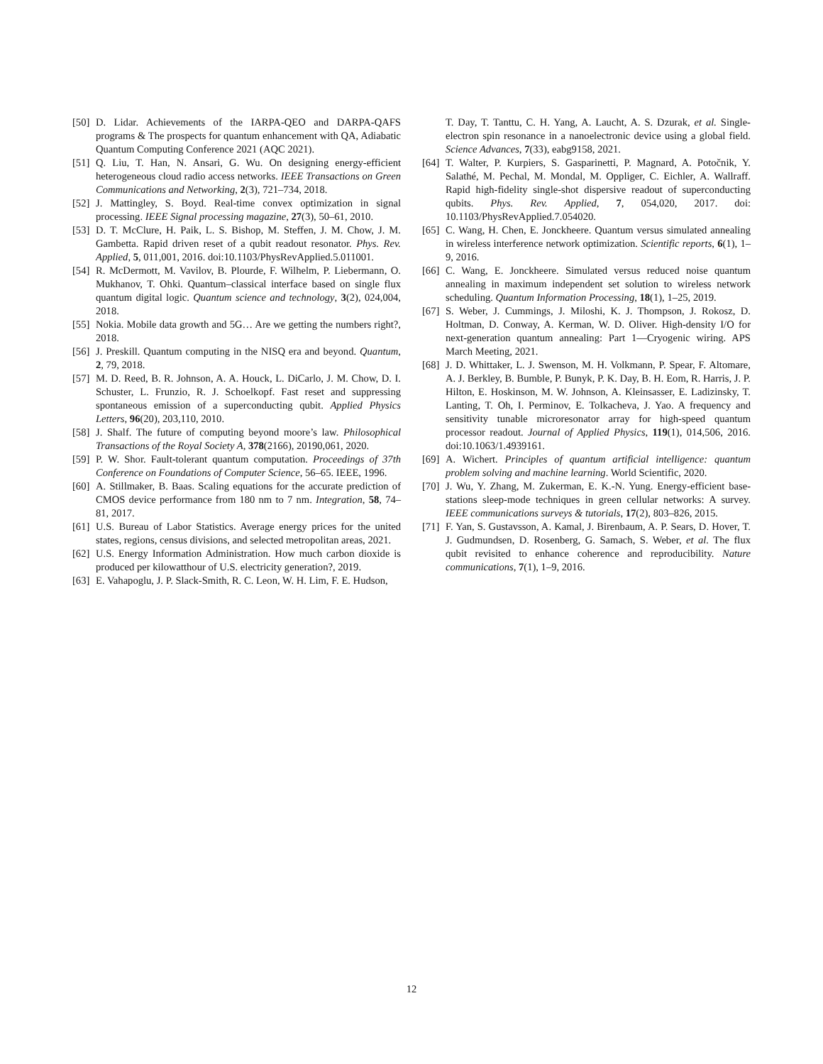[50] D. Lidar. Achievements of the IARPA-QEO and DARPA-QAFS programs & The prospects for quantum enhancement with QA, Adiabatic Quantum Computing Conference 2021 (AQC 2021).
[51] Q. Liu, T. Han, N. Ansari, G. Wu. On designing energy-efficient heterogeneous cloud radio access networks. IEEE Transactions on Green Communications and Networking, 2(3), 721–734, 2018.
[52] J. Mattingley, S. Boyd. Real-time convex optimization in signal processing. IEEE Signal processing magazine, 27(3), 50–61, 2010.
[53] D. T. McClure, H. Paik, L. S. Bishop, M. Steffen, J. M. Chow, J. M. Gambetta. Rapid driven reset of a qubit readout resonator. Phys. Rev. Applied, 5, 011,001, 2016. doi:10.1103/PhysRevApplied.5.011001.
[54] R. McDermott, M. Vavilov, B. Plourde, F. Wilhelm, P. Liebermann, O. Mukhanov, T. Ohki. Quantum–classical interface based on single flux quantum digital logic. Quantum science and technology, 3(2), 024,004, 2018.
[55] Nokia. Mobile data growth and 5G… Are we getting the numbers right?, 2018.
[56] J. Preskill. Quantum computing in the NISQ era and beyond. Quantum, 2, 79, 2018.
[57] M. D. Reed, B. R. Johnson, A. A. Houck, L. DiCarlo, J. M. Chow, D. I. Schuster, L. Frunzio, R. J. Schoelkopf. Fast reset and suppressing spontaneous emission of a superconducting qubit. Applied Physics Letters, 96(20), 203,110, 2010.
[58] J. Shalf. The future of computing beyond moore’s law. Philosophical Transactions of the Royal Society A, 378(2166), 20190,061, 2020.
[59] P. W. Shor. Fault-tolerant quantum computation. Proceedings of 37th Conference on Foundations of Computer Science, 56–65. IEEE, 1996.
[60] A. Stillmaker, B. Baas. Scaling equations for the accurate prediction of CMOS device performance from 180 nm to 7 nm. Integration, 58, 74–81, 2017.
[61] U.S. Bureau of Labor Statistics. Average energy prices for the united states, regions, census divisions, and selected metropolitan areas, 2021.
[62] U.S. Energy Information Administration. How much carbon dioxide is produced per kilowatthour of U.S. electricity generation?, 2019.
[63] E. Vahapoglu, J. P. Slack-Smith, R. C. Leon, W. H. Lim, F. E. Hudson,
T. Day, T. Tanttu, C. H. Yang, A. Laucht, A. S. Dzurak, et al. Single-electron spin resonance in a nanoelectronic device using a global field. Science Advances, 7(33), eabg9158, 2021.
[64] T. Walter, P. Kurpiers, S. Gasparinetti, P. Magnard, A. Potočnik, Y. Salathé, M. Pechal, M. Mondal, M. Oppliger, C. Eichler, A. Wallraff. Rapid high-fidelity single-shot dispersive readout of superconducting qubits. Phys. Rev. Applied, 7, 054,020, 2017. doi: 10.1103/PhysRevApplied.7.054020.
[65] C. Wang, H. Chen, E. Jonckheere. Quantum versus simulated annealing in wireless interference network optimization. Scientific reports, 6(1), 1–9, 2016.
[66] C. Wang, E. Jonckheere. Simulated versus reduced noise quantum annealing in maximum independent set solution to wireless network scheduling. Quantum Information Processing, 18(1), 1–25, 2019.
[67] S. Weber, J. Cummings, J. Miloshi, K. J. Thompson, J. Rokosz, D. Holtman, D. Conway, A. Kerman, W. D. Oliver. High-density I/O for next-generation quantum annealing: Part 1—Cryogenic wiring. APS March Meeting, 2021.
[68] J. D. Whittaker, L. J. Swenson, M. H. Volkmann, P. Spear, F. Altomare, A. J. Berkley, B. Bumble, P. Bunyk, P. K. Day, B. H. Eom, R. Harris, J. P. Hilton, E. Hoskinson, M. W. Johnson, A. Kleinsasser, E. Ladizinsky, T. Lanting, T. Oh, I. Perminov, E. Tolkacheva, J. Yao. A frequency and sensitivity tunable microresonator array for high-speed quantum processor readout. Journal of Applied Physics, 119(1), 014,506, 2016. doi:10.1063/1.4939161.
[69] A. Wichert. Principles of quantum artificial intelligence: quantum problem solving and machine learning. World Scientific, 2020.
[70] J. Wu, Y. Zhang, M. Zukerman, E. K.-N. Yung. Energy-efficient base-stations sleep-mode techniques in green cellular networks: A survey. IEEE communications surveys & tutorials, 17(2), 803–826, 2015.
[71] F. Yan, S. Gustavsson, A. Kamal, J. Birenbaum, A. P. Sears, D. Hover, T. J. Gudmundsen, D. Rosenberg, G. Samach, S. Weber, et al. The flux qubit revisited to enhance coherence and reproducibility. Nature communications, 7(1), 1–9, 2016.
12